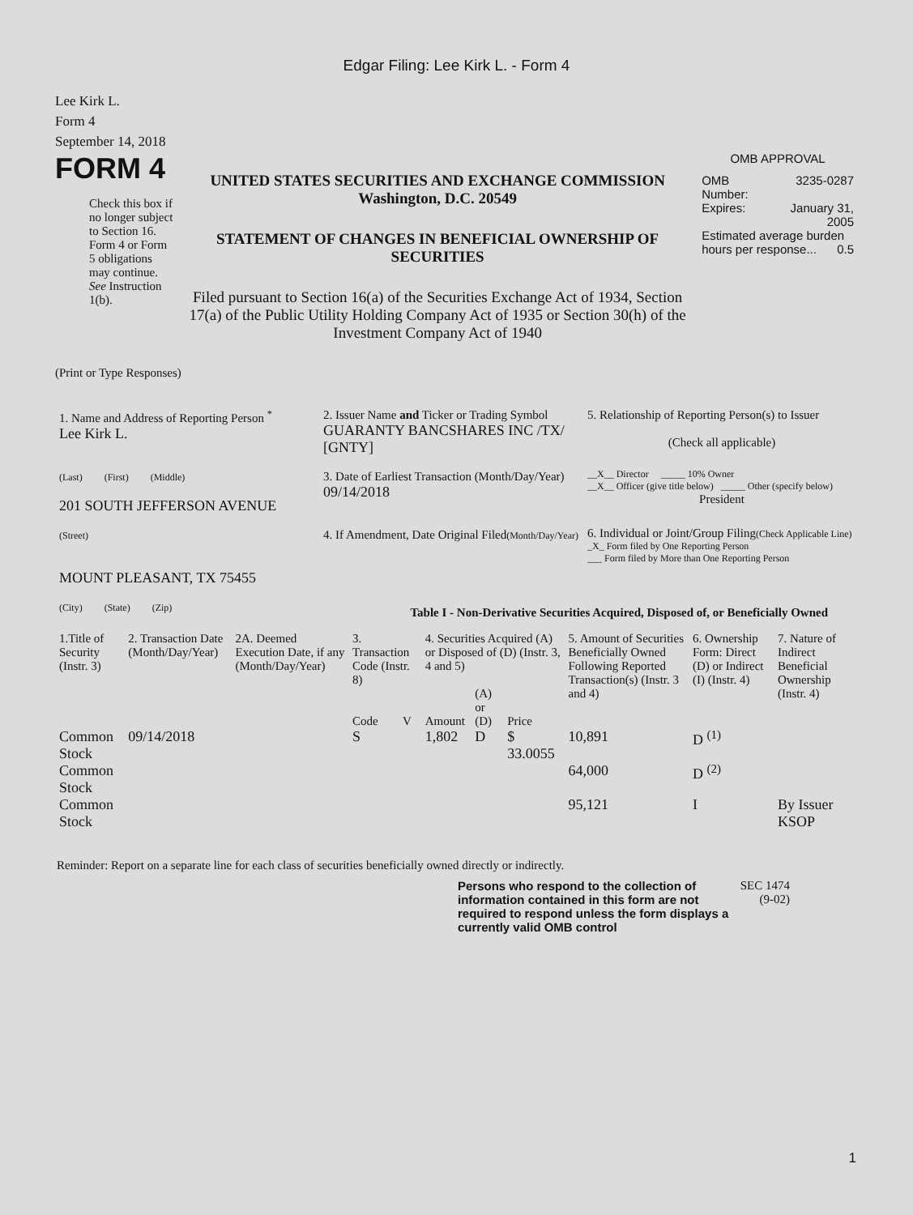Edgar Filing: Lee Kirk L. - Form 4
Lee Kirk L.
Form 4
September 14, 2018
FORM 4
Check this box if no longer subject to Section 16. Form 4 or Form 5 obligations may continue. See Instruction 1(b).
UNITED STATES SECURITIES AND EXCHANGE COMMISSION
Washington, D.C. 20549
STATEMENT OF CHANGES IN BENEFICIAL OWNERSHIP OF SECURITIES
Filed pursuant to Section 16(a) of the Securities Exchange Act of 1934, Section 17(a) of the Public Utility Holding Company Act of 1935 or Section 30(h) of the Investment Company Act of 1940
OMB APPROVAL
| OMB Number: | 3235-0287 |
| Expires: | January 31, 2005 |
| Estimated average burden hours per response... 0.5 | |
(Print or Type Responses)
| 1. Name and Address of Reporting Person <sup>*</sup> Lee Kirk L. | 2. Issuer Name and Ticker or Trading Symbol GUARANTY BANCSHARES INC /TX/ [GNTY] | 5. Relationship of Reporting Person(s) to Issuer (Check all applicable) |
| (Last) (First) (Middle) 201 SOUTH JEFFERSON AVENUE | 3. Date of Earliest Transaction (Month/Day/Year) 09/14/2018 | __X__ Director _____ 10% Owner __X__ Officer (give title below) _____ Other (specify below) President |
| (Street) MOUNT PLEASANT, TX 75455 (City) (State) (Zip) | 4. If Amendment, Date Original Filed (Month/Day/Year) | 6. Individual or Joint/Group Filing (Check Applicable Line) _X_ Form filed by One Reporting Person ___ Form filed by More than One Reporting Person |
Table I - Non-Derivative Securities Acquired, Disposed of, or Beneficially Owned
| 1.Title of Security (Instr. 3) | 2. Transaction Date (Month/Day/Year) | 2A. Deemed Execution Date, if any (Month/Day/Year) | 3. Transaction Code (Instr. 8) | | 4. Securities Acquired (A) or Disposed of (D) (Instr. 3, 4 and 5) | | | 5. Amount of Securities Beneficially Owned Following Reported Transaction(s) (Instr. 3 and 4) | 6. Ownership Form: Direct (D) or Indirect (I) (Instr. 4) | 7. Nature of Indirect Beneficial Ownership (Instr. 4) |
| --- | --- | --- | --- | --- | --- | --- | --- | --- | --- | --- |
| | | | Code | V | Amount | (A) or (D) | Price | | | |
| Common Stock | 09/14/2018 | | S | | 1,802 | D | $ 33.0055 | 10,891 | D <sup>(1)</sup> | |
| Common Stock | | | | | | | | 64,000 | D <sup>(2)</sup> | |
| Common Stock | | | | | | | | 95,121 | I | By Issuer KSOP |
Reminder: Report on a separate line for each class of securities beneficially owned directly or indirectly.
Persons who respond to the collection of information contained in this form are not required to respond unless the form displays a currently valid OMB control
SEC 1474
(9-02)
1